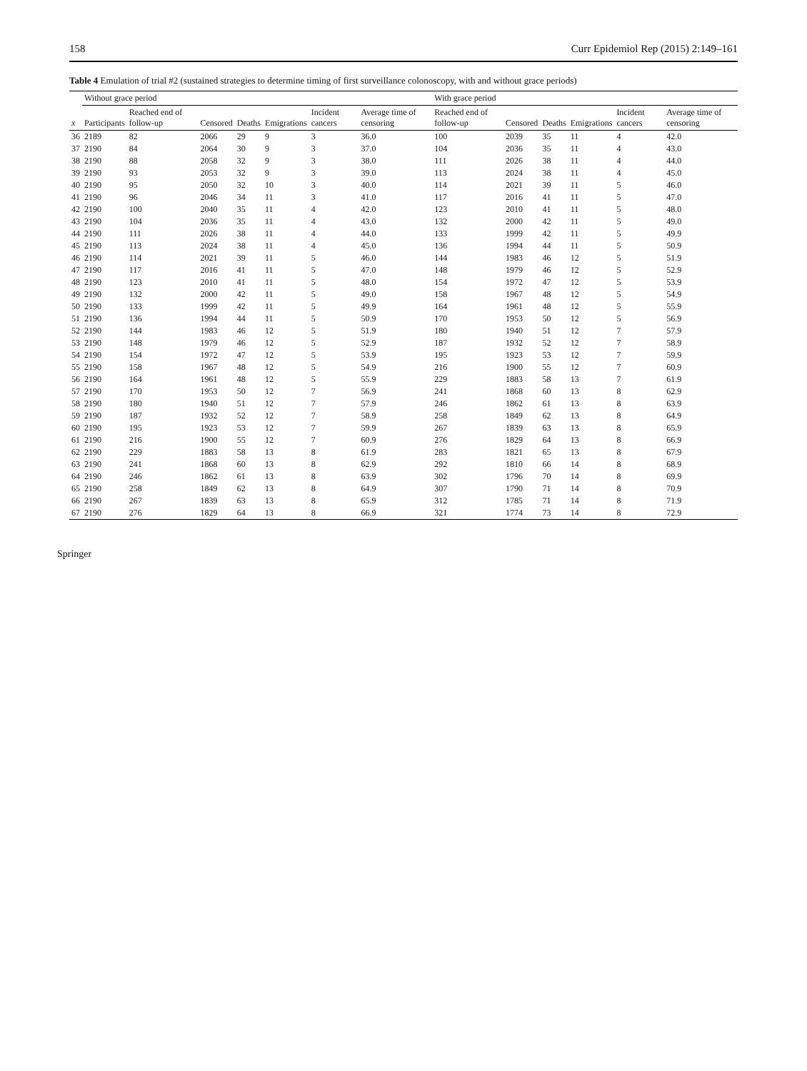158 Curr Epidemiol Rep (2015) 2:149–161
Table 4 Emulation of trial #2 (sustained strategies to determine timing of first surveillance colonoscopy, with and without grace periods)
| | Without grace period | | | | | | | With grace period | | | | | |
| --- | --- | --- | --- | --- | --- | --- | --- | --- | --- | --- | --- | --- | --- |
| x | Participants | Reached end of follow-up | Censored | Deaths | Emigrations | Incident cancers | Average time of censoring | Reached end of follow-up | Censored | Deaths | Emigrations | Incident cancers | Average time of censoring |
| 36 | 2189 | 82 | 2066 | 29 | 9 | 3 | 36.0 | 100 | 2039 | 35 | 11 | 4 | 42.0 |
| 37 | 2190 | 84 | 2064 | 30 | 9 | 3 | 37.0 | 104 | 2036 | 35 | 11 | 4 | 43.0 |
| 38 | 2190 | 88 | 2058 | 32 | 9 | 3 | 38.0 | 111 | 2026 | 38 | 11 | 4 | 44.0 |
| 39 | 2190 | 93 | 2053 | 32 | 9 | 3 | 39.0 | 113 | 2024 | 38 | 11 | 4 | 45.0 |
| 40 | 2190 | 95 | 2050 | 32 | 10 | 3 | 40.0 | 114 | 2021 | 39 | 11 | 5 | 46.0 |
| 41 | 2190 | 96 | 2046 | 34 | 11 | 3 | 41.0 | 117 | 2016 | 41 | 11 | 5 | 47.0 |
| 42 | 2190 | 100 | 2040 | 35 | 11 | 4 | 42.0 | 123 | 2010 | 41 | 11 | 5 | 48.0 |
| 43 | 2190 | 104 | 2036 | 35 | 11 | 4 | 43.0 | 132 | 2000 | 42 | 11 | 5 | 49.0 |
| 44 | 2190 | 111 | 2026 | 38 | 11 | 4 | 44.0 | 133 | 1999 | 42 | 11 | 5 | 49.9 |
| 45 | 2190 | 113 | 2024 | 38 | 11 | 4 | 45.0 | 136 | 1994 | 44 | 11 | 5 | 50.9 |
| 46 | 2190 | 114 | 2021 | 39 | 11 | 5 | 46.0 | 144 | 1983 | 46 | 12 | 5 | 51.9 |
| 47 | 2190 | 117 | 2016 | 41 | 11 | 5 | 47.0 | 148 | 1979 | 46 | 12 | 5 | 52.9 |
| 48 | 2190 | 123 | 2010 | 41 | 11 | 5 | 48.0 | 154 | 1972 | 47 | 12 | 5 | 53.9 |
| 49 | 2190 | 132 | 2000 | 42 | 11 | 5 | 49.0 | 158 | 1967 | 48 | 12 | 5 | 54.9 |
| 50 | 2190 | 133 | 1999 | 42 | 11 | 5 | 49.9 | 164 | 1961 | 48 | 12 | 5 | 55.9 |
| 51 | 2190 | 136 | 1994 | 44 | 11 | 5 | 50.9 | 170 | 1953 | 50 | 12 | 5 | 56.9 |
| 52 | 2190 | 144 | 1983 | 46 | 12 | 5 | 51.9 | 180 | 1940 | 51 | 12 | 7 | 57.9 |
| 53 | 2190 | 148 | 1979 | 46 | 12 | 5 | 52.9 | 187 | 1932 | 52 | 12 | 7 | 58.9 |
| 54 | 2190 | 154 | 1972 | 47 | 12 | 5 | 53.9 | 195 | 1923 | 53 | 12 | 7 | 59.9 |
| 55 | 2190 | 158 | 1967 | 48 | 12 | 5 | 54.9 | 216 | 1900 | 55 | 12 | 7 | 60.9 |
| 56 | 2190 | 164 | 1961 | 48 | 12 | 5 | 55.9 | 229 | 1883 | 58 | 13 | 7 | 61.9 |
| 57 | 2190 | 170 | 1953 | 50 | 12 | 7 | 56.9 | 241 | 1868 | 60 | 13 | 8 | 62.9 |
| 58 | 2190 | 180 | 1940 | 51 | 12 | 7 | 57.9 | 246 | 1862 | 61 | 13 | 8 | 63.9 |
| 59 | 2190 | 187 | 1932 | 52 | 12 | 7 | 58.9 | 258 | 1849 | 62 | 13 | 8 | 64.9 |
| 60 | 2190 | 195 | 1923 | 53 | 12 | 7 | 59.9 | 267 | 1839 | 63 | 13 | 8 | 65.9 |
| 61 | 2190 | 216 | 1900 | 55 | 12 | 7 | 60.9 | 276 | 1829 | 64 | 13 | 8 | 66.9 |
| 62 | 2190 | 229 | 1883 | 58 | 13 | 8 | 61.9 | 283 | 1821 | 65 | 13 | 8 | 67.9 |
| 63 | 2190 | 241 | 1868 | 60 | 13 | 8 | 62.9 | 292 | 1810 | 66 | 14 | 8 | 68.9 |
| 64 | 2190 | 246 | 1862 | 61 | 13 | 8 | 63.9 | 302 | 1796 | 70 | 14 | 8 | 69.9 |
| 65 | 2190 | 258 | 1849 | 62 | 13 | 8 | 64.9 | 307 | 1790 | 71 | 14 | 8 | 70.9 |
| 66 | 2190 | 267 | 1839 | 63 | 13 | 8 | 65.9 | 312 | 1785 | 71 | 14 | 8 | 71.9 |
| 67 | 2190 | 276 | 1829 | 64 | 13 | 8 | 66.9 | 321 | 1774 | 73 | 14 | 8 | 72.9 |
Springer